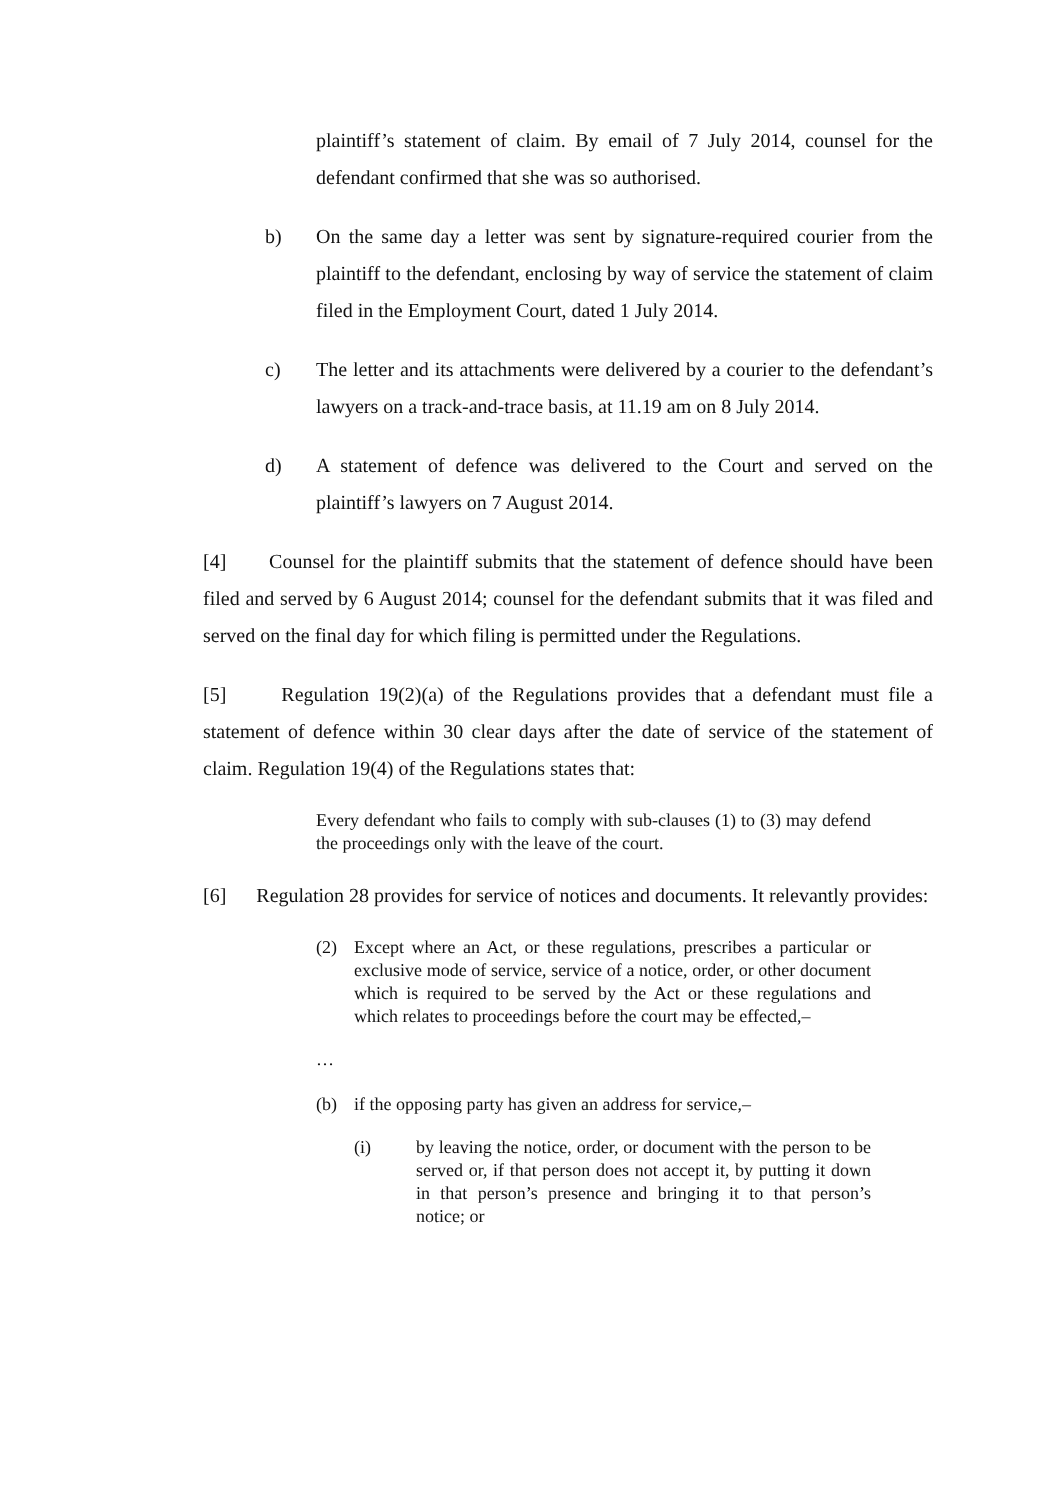plaintiff’s statement of claim. By email of 7 July 2014, counsel for the defendant confirmed that she was so authorised.
b) On the same day a letter was sent by signature-required courier from the plaintiff to the defendant, enclosing by way of service the statement of claim filed in the Employment Court, dated 1 July 2014.
c) The letter and its attachments were delivered by a courier to the defendant’s lawyers on a track-and-trace basis, at 11.19 am on 8 July 2014.
d) A statement of defence was delivered to the Court and served on the plaintiff’s lawyers on 7 August 2014.
[4] Counsel for the plaintiff submits that the statement of defence should have been filed and served by 6 August 2014; counsel for the defendant submits that it was filed and served on the final day for which filing is permitted under the Regulations.
[5] Regulation 19(2)(a) of the Regulations provides that a defendant must file a statement of defence within 30 clear days after the date of service of the statement of claim. Regulation 19(4) of the Regulations states that:
Every defendant who fails to comply with sub-clauses (1) to (3) may defend the proceedings only with the leave of the court.
[6] Regulation 28 provides for service of notices and documents. It relevantly provides:
(2) Except where an Act, or these regulations, prescribes a particular or exclusive mode of service, service of a notice, order, or other document which is required to be served by the Act or these regulations and which relates to proceedings before the court may be effected,–
…
(b) if the opposing party has given an address for service,–
(i) by leaving the notice, order, or document with the person to be served or, if that person does not accept it, by putting it down in that person’s presence and bringing it to that person’s notice; or